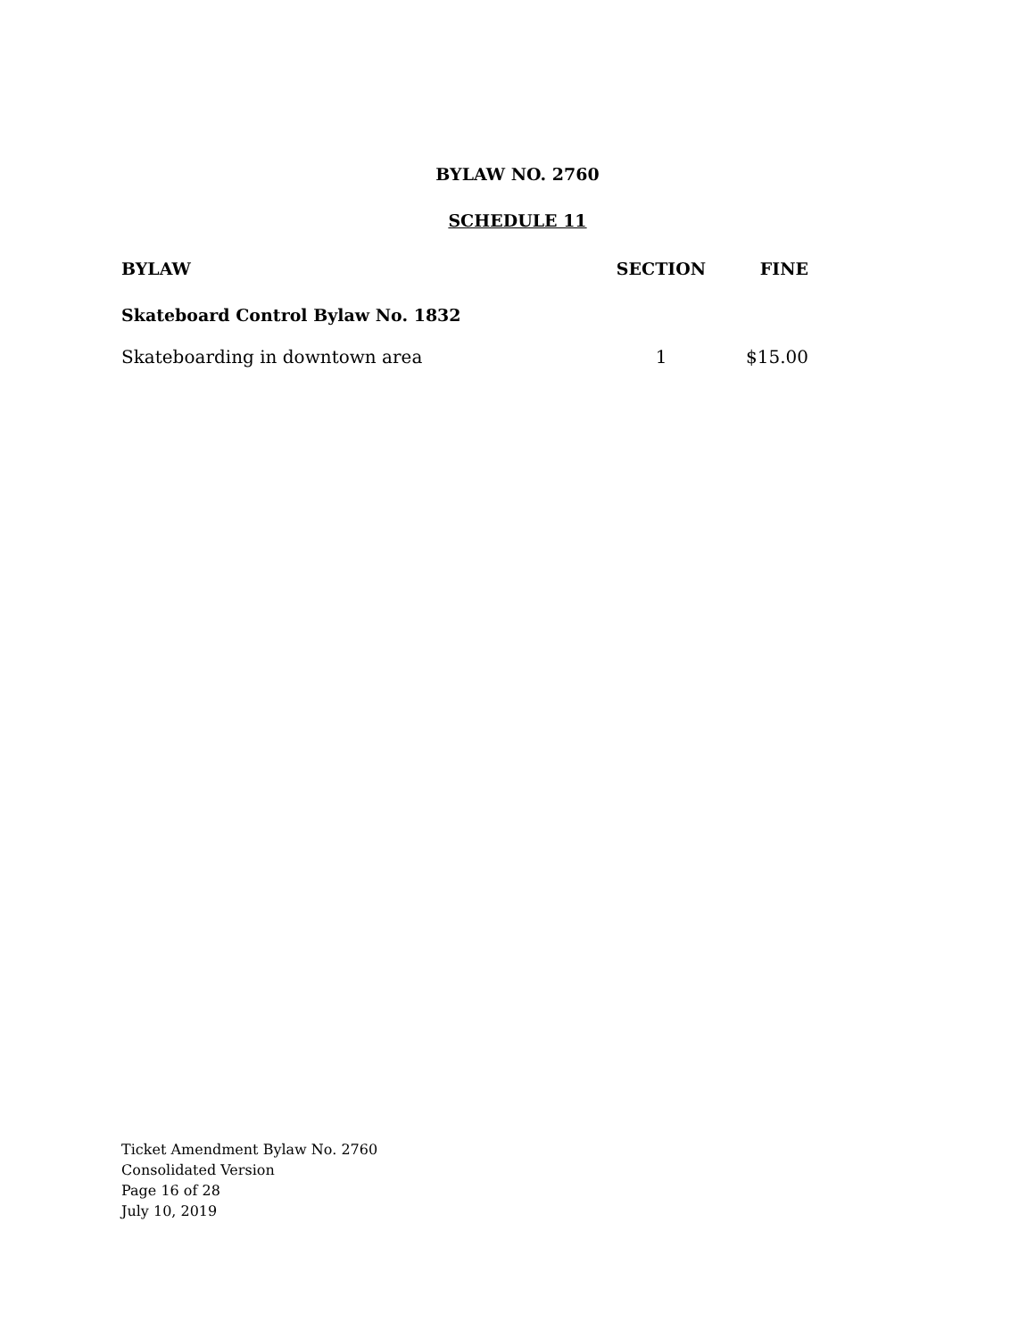BYLAW NO. 2760
SCHEDULE 11
| BYLAW | SECTION | FINE |
| --- | --- | --- |
| Skateboard Control Bylaw No. 1832 | | |
| Skateboarding in downtown area | 1 | $15.00 |
Ticket Amendment Bylaw No. 2760
Consolidated Version
Page 16 of 28
July 10, 2019